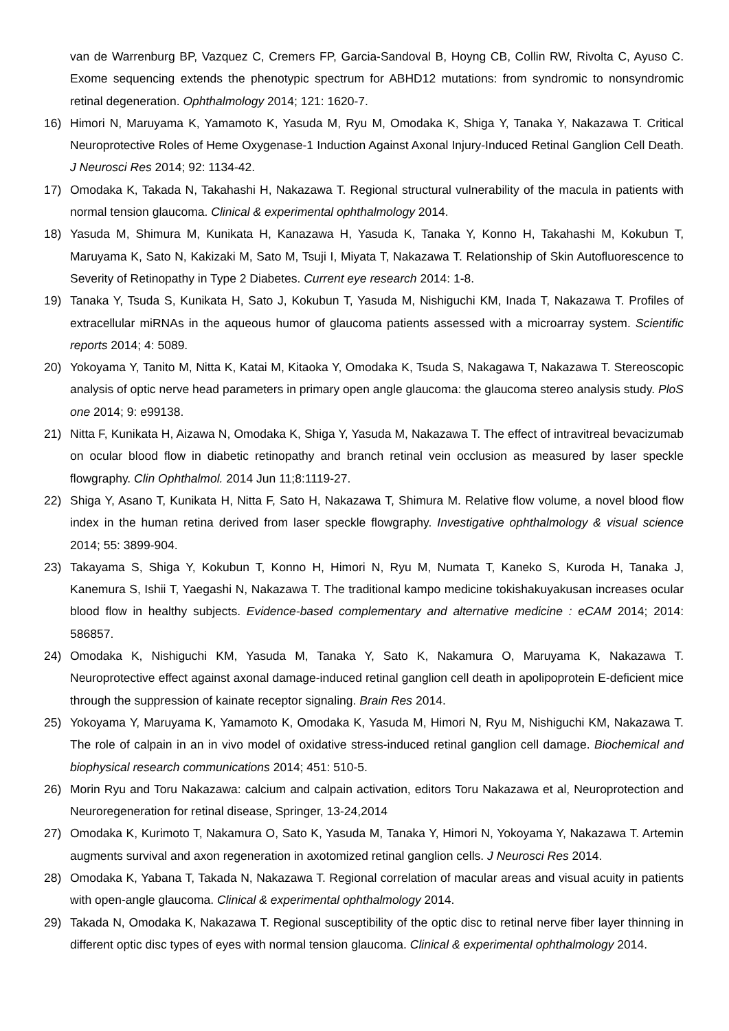van de Warrenburg BP, Vazquez C, Cremers FP, Garcia-Sandoval B, Hoyng CB, Collin RW, Rivolta C, Ayuso C. Exome sequencing extends the phenotypic spectrum for ABHD12 mutations: from syndromic to nonsyndromic retinal degeneration. Ophthalmology 2014; 121: 1620-7.
16) Himori N, Maruyama K, Yamamoto K, Yasuda M, Ryu M, Omodaka K, Shiga Y, Tanaka Y, Nakazawa T. Critical Neuroprotective Roles of Heme Oxygenase-1 Induction Against Axonal Injury-Induced Retinal Ganglion Cell Death. J Neurosci Res 2014; 92: 1134-42.
17) Omodaka K, Takada N, Takahashi H, Nakazawa T. Regional structural vulnerability of the macula in patients with normal tension glaucoma. Clinical & experimental ophthalmology 2014.
18) Yasuda M, Shimura M, Kunikata H, Kanazawa H, Yasuda K, Tanaka Y, Konno H, Takahashi M, Kokubun T, Maruyama K, Sato N, Kakizaki M, Sato M, Tsuji I, Miyata T, Nakazawa T. Relationship of Skin Autofluorescence to Severity of Retinopathy in Type 2 Diabetes. Current eye research 2014: 1-8.
19) Tanaka Y, Tsuda S, Kunikata H, Sato J, Kokubun T, Yasuda M, Nishiguchi KM, Inada T, Nakazawa T. Profiles of extracellular miRNAs in the aqueous humor of glaucoma patients assessed with a microarray system. Scientific reports 2014; 4: 5089.
20) Yokoyama Y, Tanito M, Nitta K, Katai M, Kitaoka Y, Omodaka K, Tsuda S, Nakagawa T, Nakazawa T. Stereoscopic analysis of optic nerve head parameters in primary open angle glaucoma: the glaucoma stereo analysis study. PloS one 2014; 9: e99138.
21) Nitta F, Kunikata H, Aizawa N, Omodaka K, Shiga Y, Yasuda M, Nakazawa T. The effect of intravitreal bevacizumab on ocular blood flow in diabetic retinopathy and branch retinal vein occlusion as measured by laser speckle flowgraphy. Clin Ophthalmol. 2014 Jun 11;8:1119-27.
22) Shiga Y, Asano T, Kunikata H, Nitta F, Sato H, Nakazawa T, Shimura M. Relative flow volume, a novel blood flow index in the human retina derived from laser speckle flowgraphy. Investigative ophthalmology & visual science 2014; 55: 3899-904.
23) Takayama S, Shiga Y, Kokubun T, Konno H, Himori N, Ryu M, Numata T, Kaneko S, Kuroda H, Tanaka J, Kanemura S, Ishii T, Yaegashi N, Nakazawa T. The traditional kampo medicine tokishakuyakusan increases ocular blood flow in healthy subjects. Evidence-based complementary and alternative medicine : eCAM 2014; 2014: 586857.
24) Omodaka K, Nishiguchi KM, Yasuda M, Tanaka Y, Sato K, Nakamura O, Maruyama K, Nakazawa T. Neuroprotective effect against axonal damage-induced retinal ganglion cell death in apolipoprotein E-deficient mice through the suppression of kainate receptor signaling. Brain Res 2014.
25) Yokoyama Y, Maruyama K, Yamamoto K, Omodaka K, Yasuda M, Himori N, Ryu M, Nishiguchi KM, Nakazawa T. The role of calpain in an in vivo model of oxidative stress-induced retinal ganglion cell damage. Biochemical and biophysical research communications 2014; 451: 510-5.
26) Morin Ryu and Toru Nakazawa: calcium and calpain activation, editors Toru Nakazawa et al, Neuroprotection and Neuroregeneration for retinal disease, Springer, 13-24,2014
27) Omodaka K, Kurimoto T, Nakamura O, Sato K, Yasuda M, Tanaka Y, Himori N, Yokoyama Y, Nakazawa T. Artemin augments survival and axon regeneration in axotomized retinal ganglion cells. J Neurosci Res 2014.
28) Omodaka K, Yabana T, Takada N, Nakazawa T. Regional correlation of macular areas and visual acuity in patients with open-angle glaucoma. Clinical & experimental ophthalmology 2014.
29) Takada N, Omodaka K, Nakazawa T. Regional susceptibility of the optic disc to retinal nerve fiber layer thinning in different optic disc types of eyes with normal tension glaucoma. Clinical & experimental ophthalmology 2014.